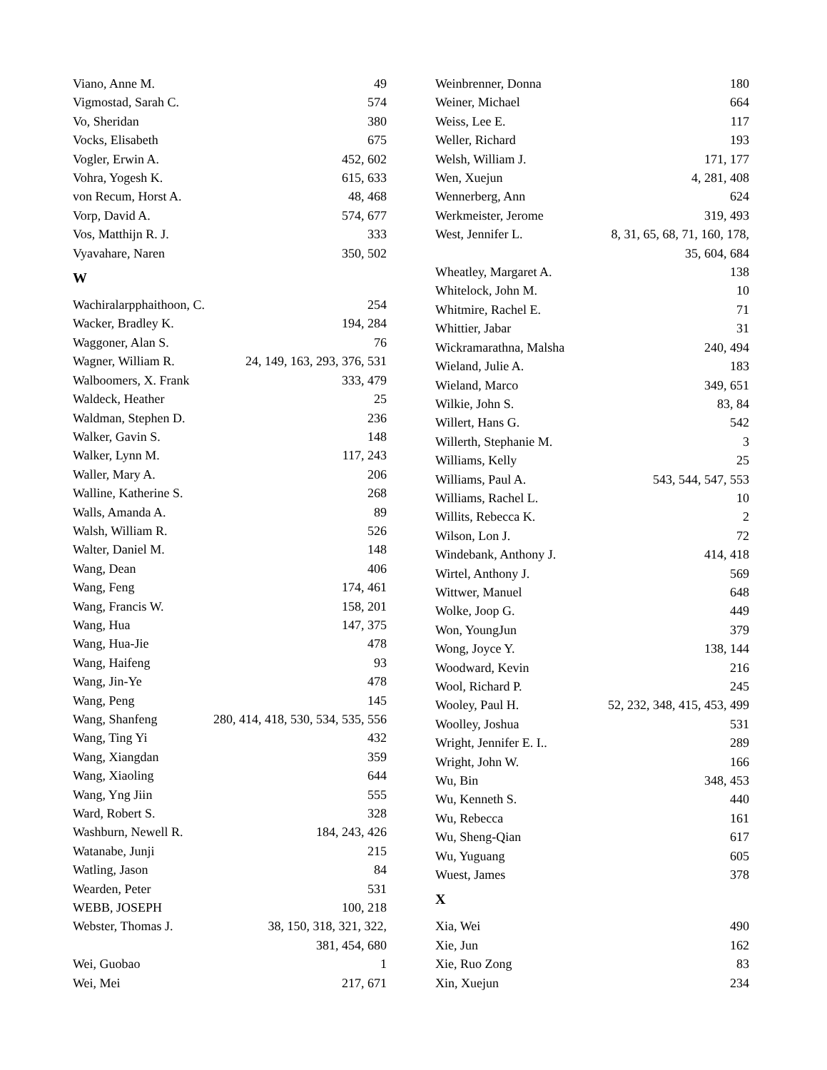Viano, Anne M. 49
Vigmostad, Sarah C. 574
Vo, Sheridan 380
Vocks, Elisabeth 675
Vogler, Erwin A. 452, 602
Vohra, Yogesh K. 615, 633
von Recum, Horst A. 48, 468
Vorp, David A. 574, 677
Vos, Matthijn R. J. 333
Vyavahare, Naren 350, 502
W
Wachiralarpphaithoon, C. 254
Wacker, Bradley K. 194, 284
Waggoner, Alan S. 76
Wagner, William R. 24, 149, 163, 293, 376, 531
Walboomers, X. Frank 333, 479
Waldeck, Heather 25
Waldman, Stephen D. 236
Walker, Gavin S. 148
Walker, Lynn M. 117, 243
Waller, Mary A. 206
Walline, Katherine S. 268
Walls, Amanda A. 89
Walsh, William R. 526
Walter, Daniel M. 148
Wang, Dean 406
Wang, Feng 174, 461
Wang, Francis W. 158, 201
Wang, Hua 147, 375
Wang, Hua-Jie 478
Wang, Haifeng 93
Wang, Jin-Ye 478
Wang, Peng 145
Wang, Shanfeng 280, 414, 418, 530, 534, 535, 556
Wang, Ting Yi 432
Wang, Xiangdan 359
Wang, Xiaoling 644
Wang, Yng Jiin 555
Ward, Robert S. 328
Washburn, Newell R. 184, 243, 426
Watanabe, Junji 215
Watling, Jason 84
Wearden, Peter 531
WEBB, JOSEPH 100, 218
Webster, Thomas J. 38, 150, 318, 321, 322,
381, 454, 680
Wei, Guobao 1
Wei, Mei 217, 671
Weinbrenner, Donna 180
Weiner, Michael 664
Weiss, Lee E. 117
Weller, Richard 193
Welsh, William J. 171, 177
Wen, Xuejun 4, 281, 408
Wennerberg, Ann 624
Werkmeister, Jerome 319, 493
West, Jennifer L. 8, 31, 65, 68, 71, 160, 178,
35, 604, 684
Wheatley, Margaret A. 138
Whitelock, John M. 10
Whitmire, Rachel E. 71
Whittier, Jabar 31
Wickramarathna, Malsha 240, 494
Wieland, Julie A. 183
Wieland, Marco 349, 651
Wilkie, John S. 83, 84
Willert, Hans G. 542
Willerth, Stephanie M. 3
Williams, Kelly 25
Williams, Paul A. 543, 544, 547, 553
Williams, Rachel L. 10
Willits, Rebecca K. 2
Wilson, Lon J. 72
Windebank, Anthony J. 414, 418
Wirtel, Anthony J. 569
Wittwer, Manuel 648
Wolke, Joop G. 449
Won, YoungJun 379
Wong, Joyce Y. 138, 144
Woodward, Kevin 216
Wool, Richard P. 245
Wooley, Paul H. 52, 232, 348, 415, 453, 499
Woolley, Joshua 531
Wright, Jennifer E. I.. 289
Wright, John W. 166
Wu, Bin 348, 453
Wu, Kenneth S. 440
Wu, Rebecca 161
Wu, Sheng-Qian 617
Wu, Yuguang 605
Wuest, James 378
X
Xia, Wei 490
Xie, Jun 162
Xie, Ruo Zong 83
Xin, Xuejun 234